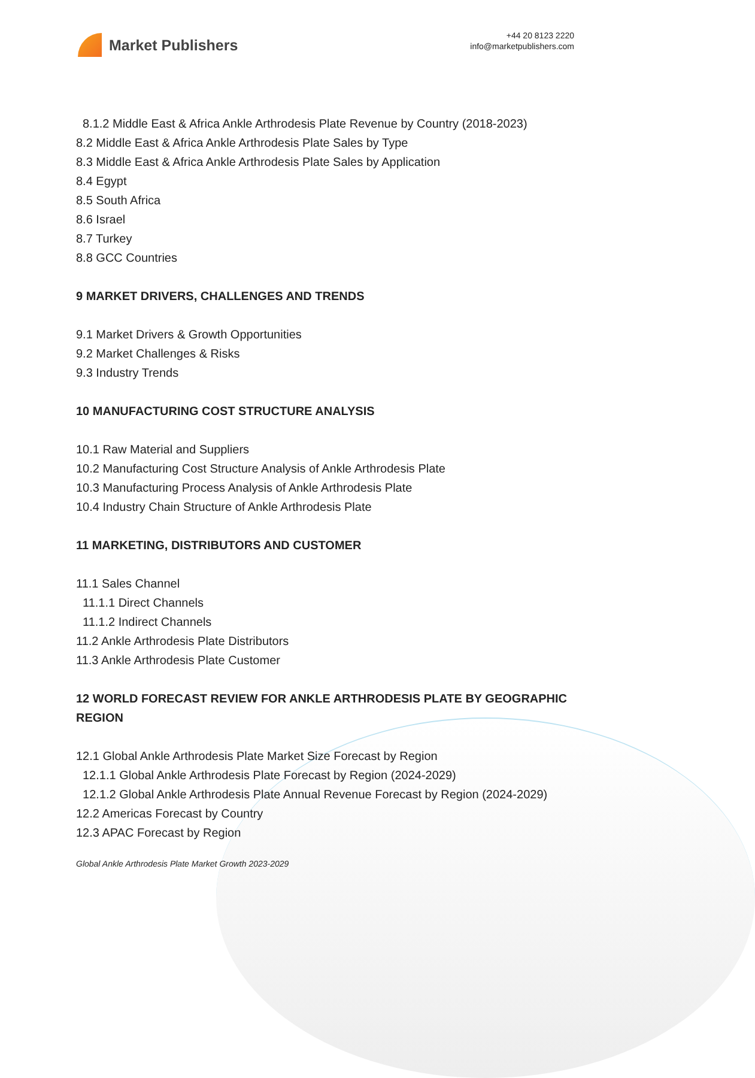Market Publishers
+44 20 8123 2220
info@marketpublishers.com
8.1.2 Middle East & Africa Ankle Arthrodesis Plate Revenue by Country (2018-2023)
8.2 Middle East & Africa Ankle Arthrodesis Plate Sales by Type
8.3 Middle East & Africa Ankle Arthrodesis Plate Sales by Application
8.4 Egypt
8.5 South Africa
8.6 Israel
8.7 Turkey
8.8 GCC Countries
9 MARKET DRIVERS, CHALLENGES AND TRENDS
9.1 Market Drivers & Growth Opportunities
9.2 Market Challenges & Risks
9.3 Industry Trends
10 MANUFACTURING COST STRUCTURE ANALYSIS
10.1 Raw Material and Suppliers
10.2 Manufacturing Cost Structure Analysis of Ankle Arthrodesis Plate
10.3 Manufacturing Process Analysis of Ankle Arthrodesis Plate
10.4 Industry Chain Structure of Ankle Arthrodesis Plate
11 MARKETING, DISTRIBUTORS AND CUSTOMER
11.1 Sales Channel
11.1.1 Direct Channels
11.1.2 Indirect Channels
11.2 Ankle Arthrodesis Plate Distributors
11.3 Ankle Arthrodesis Plate Customer
12 WORLD FORECAST REVIEW FOR ANKLE ARTHRODESIS PLATE BY GEOGRAPHIC REGION
12.1 Global Ankle Arthrodesis Plate Market Size Forecast by Region
12.1.1 Global Ankle Arthrodesis Plate Forecast by Region (2024-2029)
12.1.2 Global Ankle Arthrodesis Plate Annual Revenue Forecast by Region (2024-2029)
12.2 Americas Forecast by Country
12.3 APAC Forecast by Region
Global Ankle Arthrodesis Plate Market Growth 2023-2029